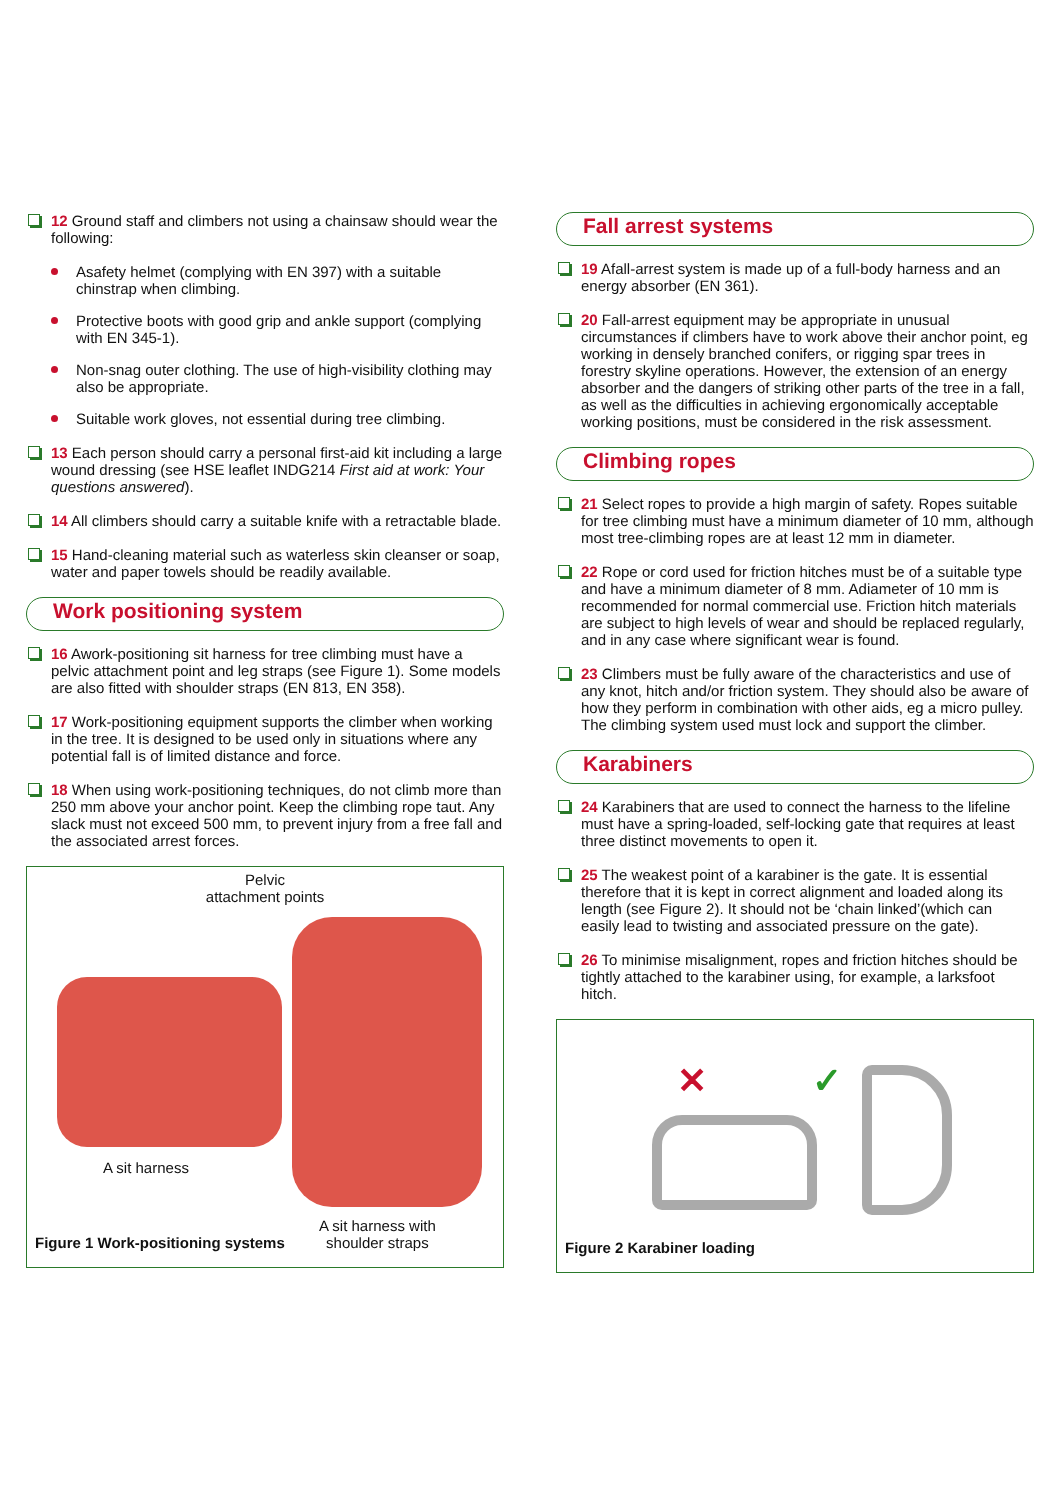12 Ground staff and climbers not using a chainsaw should wear the following:
Asafety helmet (complying with EN 397) with a suitable chinstrap when climbing.
Protective boots with good grip and ankle support (complying with EN 345-1).
Non-snag outer clothing. The use of high-visibility clothing may also be appropriate.
Suitable work gloves, not essential during tree climbing.
13 Each person should carry a personal first-aid kit including a large wound dressing (see HSE leaflet INDG214 First aid at work: Your questions answered).
14 All climbers should carry a suitable knife with a retractable blade.
15 Hand-cleaning material such as waterless skin cleanser or soap, water and paper towels should be readily available.
Work positioning system
16 Awork-positioning sit harness for tree climbing must have a pelvic attachment point and leg straps (see Figure 1). Some models are also fitted with shoulder straps (EN 813, EN 358).
17 Work-positioning equipment supports the climber when working in the tree. It is designed to be used only in situations where any potential fall is of limited distance and force.
18 When using work-positioning techniques, do not climb more than 250 mm above your anchor point. Keep the climbing rope taut. Any slack must not exceed 500 mm, to prevent injury from a free fall and the associated arrest forces.
Pelvic
attachment points
A sit harness
A sit harness with
shoulder straps
Figure 1 Work-positioning systems
Fall arrest systems
19 Afall-arrest system is made up of a full-body harness and an energy absorber (EN 361).
20 Fall-arrest equipment may be appropriate in unusual circumstances if climbers have to work above their anchor point, eg working in densely branched conifers, or rigging spar trees in forestry skyline operations. However, the extension of an energy absorber and the dangers of striking other parts of the tree in a fall, as well as the difficulties in achieving ergonomically acceptable working positions, must be considered in the risk assessment.
Climbing ropes
21 Select ropes to provide a high margin of safety. Ropes suitable for tree climbing must have a minimum diameter of 10 mm, although most tree-climbing ropes are at least 12 mm in diameter.
22 Rope or cord used for friction hitches must be of a suitable type and have a minimum diameter of 8 mm. Adiameter of 10 mm is recommended for normal commercial use. Friction hitch materials are subject to high levels of wear and should be replaced regularly, and in any case where significant wear is found.
23 Climbers must be fully aware of the characteristics and use of any knot, hitch and/or friction system. They should also be aware of how they perform in combination with other aids, eg a micro pulley. The climbing system used must lock and support the climber.
Karabiners
24 Karabiners that are used to connect the harness to the lifeline must have a spring-loaded, self-locking gate that requires at least three distinct movements to open it.
25 The weakest point of a karabiner is the gate. It is essential therefore that it is kept in correct alignment and loaded along its length (see Figure 2). It should not be ‘chain linked’(which can easily lead to twisting and associated pressure on the gate).
26 To minimise misalignment, ropes and friction hitches should be tightly attached to the karabiner using, for example, a larksfoot hitch.
✕ ✓
Figure 2 Karabiner loading